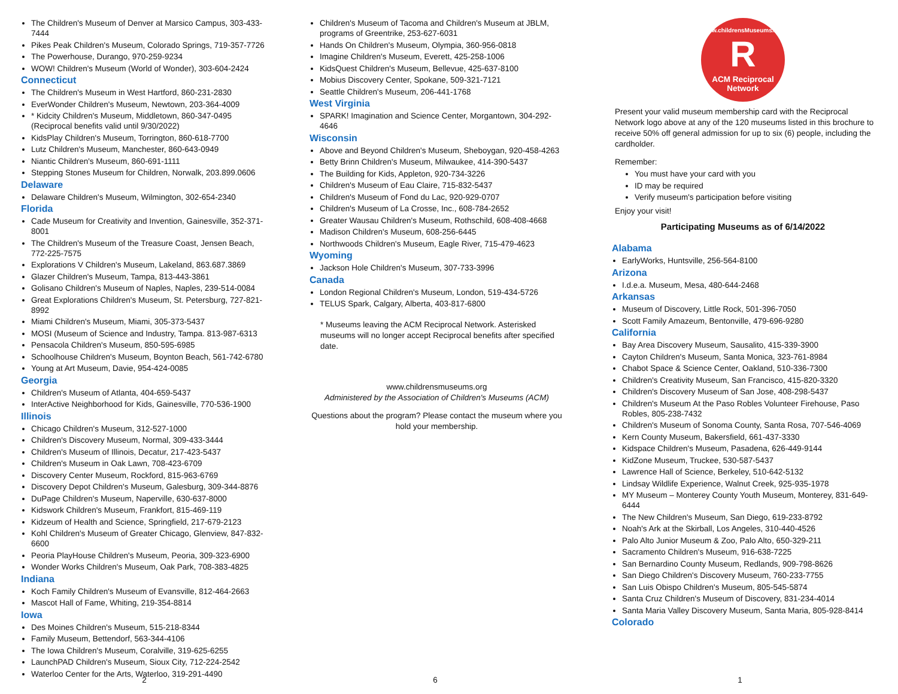The Children's Museum of Denver at Marsico Campus, 303-433-7444
Pikes Peak Children's Museum, Colorado Springs, 719-357-7726
The Powerhouse, Durango, 970-259-9234
WOW! Children's Museum (World of Wonder), 303-604-2424
Connecticut
The Children's Museum in West Hartford, 860-231-2830
EverWonder Children's Museum, Newtown, 203-364-4009
* Kidcity Children's Museum, Middletown, 860-347-0495 (Reciprocal benefits valid until 9/30/2022)
KidsPlay Children's Museum, Torrington, 860-618-7700
Lutz Children's Museum, Manchester, 860-643-0949
Niantic Children's Museum, 860-691-1111
Stepping Stones Museum for Children, Norwalk, 203.899.0606
Delaware
Delaware Children's Museum, Wilmington, 302-654-2340
Florida
Cade Museum for Creativity and Invention, Gainesville, 352-371-8001
The Children's Museum of the Treasure Coast, Jensen Beach, 772-225-7575
Explorations V Children's Museum, Lakeland, 863.687.3869
Glazer Children's Museum, Tampa, 813-443-3861
Golisano Children's Museum of Naples, Naples, 239-514-0084
Great Explorations Children's Museum, St. Petersburg, 727-821-8992
Miami Children's Museum, Miami, 305-373-5437
MOSI (Museum of Science and Industry, Tampa. 813-987-6313
Pensacola Children's Museum, 850-595-6985
Schoolhouse Children's Museum, Boynton Beach, 561-742-6780
Young at Art Museum, Davie, 954-424-0085
Georgia
Children's Museum of Atlanta, 404-659-5437
InterActive Neighborhood for Kids, Gainesville, 770-536-1900
Illinois
Chicago Children's Museum, 312-527-1000
Children's Discovery Museum, Normal, 309-433-3444
Children's Museum of Illinois, Decatur, 217-423-5437
Children's Museum in Oak Lawn, 708-423-6709
Discovery Center Museum, Rockford, 815-963-6769
Discovery Depot Children's Museum, Galesburg, 309-344-8876
DuPage Children's Museum, Naperville, 630-637-8000
Kidswork Children's Museum, Frankfort, 815-469-119
Kidzeum of Health and Science, Springfield, 217-679-2123
Kohl Children's Museum of Greater Chicago, Glenview, 847-832-6600
Peoria PlayHouse Children's Museum, Peoria, 309-323-6900
Wonder Works Children's Museum, Oak Park, 708-383-4825
Indiana
Koch Family Children's Museum of Evansville, 812-464-2663
Mascot Hall of Fame, Whiting, 219-354-8814
Iowa
Des Moines Children's Museum, 515-218-8344
Family Museum, Bettendorf, 563-344-4106
The Iowa Children's Museum, Coralville, 319-625-6255
LaunchPAD Children's Museum, Sioux City, 712-224-2542
Waterloo Center for the Arts, Waterloo, 319-291-4490
2
Children's Museum of Tacoma and Children's Museum at JBLM, programs of Greentrike, 253-627-6031
Hands On Children's Museum, Olympia, 360-956-0818
Imagine Children's Museum, Everett, 425-258-1006
KidsQuest Children's Museum, Bellevue, 425-637-8100
Mobius Discovery Center, Spokane, 509-321-7121
Seattle Children's Museum, 206-441-1768
West Virginia
SPARK! Imagination and Science Center, Morgantown, 304-292-4646
Wisconsin
Above and Beyond Children's Museum, Sheboygan, 920-458-4263
Betty Brinn Children's Museum, Milwaukee, 414-390-5437
The Building for Kids, Appleton, 920-734-3226
Children's Museum of Eau Claire, 715-832-5437
Children's Museum of Fond du Lac, 920-929-0707
Children's Museum of La Crosse, Inc., 608-784-2652
Greater Wausau Children's Museum, Rothschild, 608-408-4668
Madison Children's Museum, 608-256-6445
Northwoods Children's Museum, Eagle River, 715-479-4623
Wyoming
Jackson Hole Children's Museum, 307-733-3996
Canada
London Regional Children's Museum, London, 519-434-5726
TELUS Spark, Calgary, Alberta, 403-817-6800
* Museums leaving the ACM Reciprocal Network. Asterisked museums will no longer accept Reciprocal benefits after specified date.
www.childrensmuseums.org
Administered by the Association of Children's Museums (ACM)
Questions about the program? Please contact the museum where you hold your membership.
6
www.childrensMuseums.org
R
ACM Reciprocal
Network
Present your valid museum membership card with the Reciprocal Network logo above at any of the 120 museums listed in this brochure to receive 50% off general admission for up to six (6) people, including the cardholder.
Remember:
You must have your card with you
ID may be required
Verify museum's participation before visiting
Enjoy your visit!
Participating Museums as of 6/14/2022
Alabama
EarlyWorks, Huntsville, 256-564-8100
Arizona
I.d.e.a. Museum, Mesa, 480-644-2468
Arkansas
Museum of Discovery, Little Rock, 501-396-7050
Scott Family Amazeum, Bentonville, 479-696-9280
California
Bay Area Discovery Museum, Sausalito, 415-339-3900
Cayton Children's Museum, Santa Monica, 323-761-8984
Chabot Space & Science Center, Oakland, 510-336-7300
Children's Creativity Museum, San Francisco, 415-820-3320
Children's Discovery Museum of San Jose, 408-298-5437
Children's Museum At the Paso Robles Volunteer Firehouse, Paso Robles, 805-238-7432
Children's Museum of Sonoma County, Santa Rosa, 707-546-4069
Kern County Museum, Bakersfield, 661-437-3330
Kidspace Children's Museum, Pasadena, 626-449-9144
KidZone Museum, Truckee, 530-587-5437
Lawrence Hall of Science, Berkeley, 510-642-5132
Lindsay Wildlife Experience, Walnut Creek, 925-935-1978
MY Museum – Monterey County Youth Museum, Monterey, 831-649-6444
The New Children's Museum, San Diego, 619-233-8792
Noah's Ark at the Skirball, Los Angeles, 310-440-4526
Palo Alto Junior Museum & Zoo, Palo Alto, 650-329-211
Sacramento Children's Museum, 916-638-7225
San Bernardino County Museum, Redlands, 909-798-8626
San Diego Children's Discovery Museum, 760-233-7755
San Luis Obispo Children's Museum, 805-545-5874
Santa Cruz Children's Museum of Discovery, 831-234-4014
Santa Maria Valley Discovery Museum, Santa Maria, 805-928-8414
Colorado
1